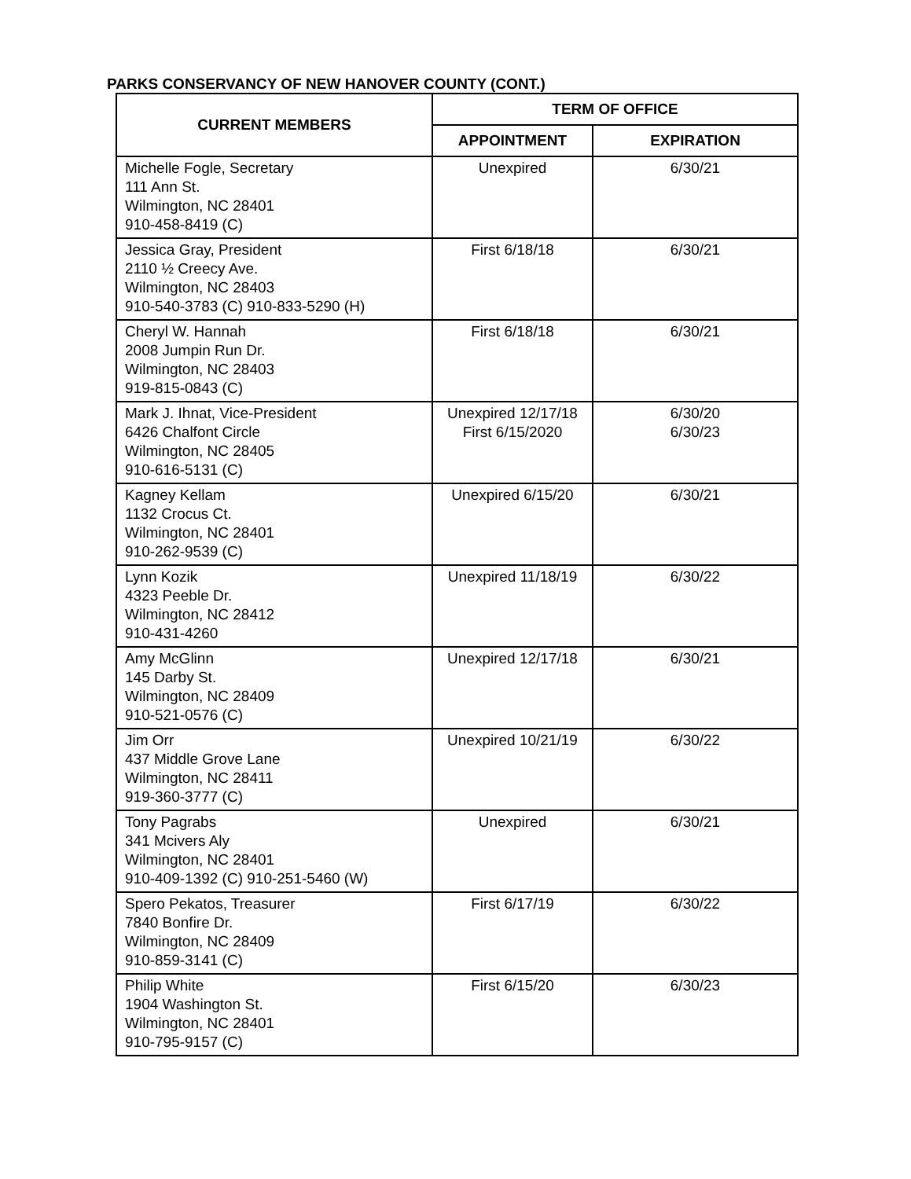PARKS CONSERVANCY OF NEW HANOVER COUNTY (CONT.)
| CURRENT MEMBERS | TERM OF OFFICE | |
| --- | --- | --- |
| | APPOINTMENT | EXPIRATION |
| Michelle Fogle, Secretary 111 Ann St. Wilmington, NC 28401 910-458-8419 (C) | Unexpired | 6/30/21 |
| Jessica Gray, President 2110 ½ Creecy Ave. Wilmington, NC 28403 910-540-3783 (C) 910-833-5290 (H) | First 6/18/18 | 6/30/21 |
| Cheryl W. Hannah 2008 Jumpin Run Dr. Wilmington, NC 28403 919-815-0843 (C) | First 6/18/18 | 6/30/21 |
| Mark J. Ihnat, Vice-President 6426 Chalfont Circle Wilmington, NC 28405 910-616-5131 (C) | Unexpired 12/17/18 First 6/15/2020 | 6/30/20 6/30/23 |
| Kagney Kellam 1132 Crocus Ct. Wilmington, NC 28401 910-262-9539 (C) | Unexpired 6/15/20 | 6/30/21 |
| Lynn Kozik 4323 Peeble Dr. Wilmington, NC 28412 910-431-4260 | Unexpired 11/18/19 | 6/30/22 |
| Amy McGlinn 145 Darby St. Wilmington, NC 28409 910-521-0576 (C) | Unexpired 12/17/18 | 6/30/21 |
| Jim Orr 437 Middle Grove Lane Wilmington, NC 28411 919-360-3777 (C) | Unexpired 10/21/19 | 6/30/22 |
| Tony Pagrabs 341 Mcivers Aly Wilmington, NC 28401 910-409-1392 (C) 910-251-5460 (W) | Unexpired | 6/30/21 |
| Spero Pekatos, Treasurer 7840 Bonfire Dr. Wilmington, NC 28409 910-859-3141 (C) | First 6/17/19 | 6/30/22 |
| Philip White 1904 Washington St. Wilmington, NC 28401 910-795-9157 (C) | First 6/15/20 | 6/30/23 |